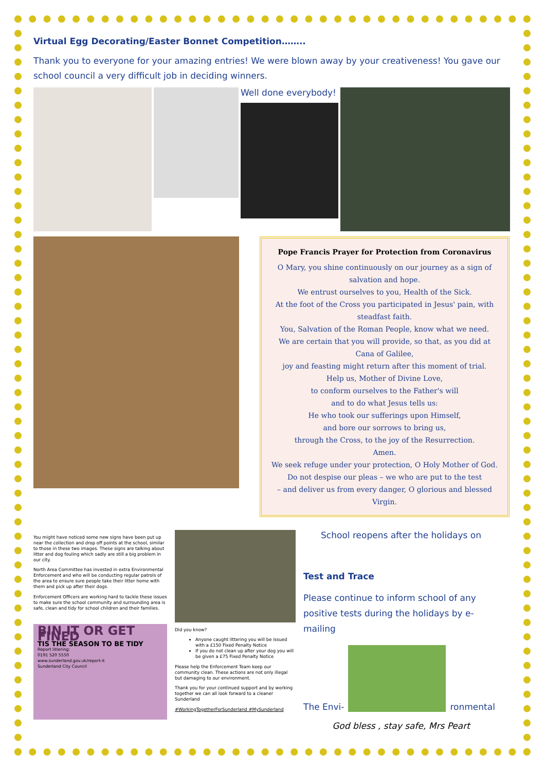Virtual Egg Decorating/Easter Bonnet Competition……..
Thank you to everyone for your amazing entries! We were blown away by your creativeness! You gave our school council a very difficult job in deciding winners.
Well done everybody!
Pope Francis Prayer for Protection from Coronavirus
O Mary, you shine continuously on our journey as a sign of salvation and hope.
We entrust ourselves to you, Health of the Sick.
At the foot of the Cross you participated in Jesus' pain, with steadfast faith.
You, Salvation of the Roman People, know what we need.
We are certain that you will provide, so that, as you did at Cana of Galilee,
joy and feasting might return after this moment of trial.
Help us, Mother of Divine Love,
to conform ourselves to the Father's will
and to do what Jesus tells us:
He who took our sufferings upon Himself,
and bore our sorrows to bring us,
through the Cross, to the joy of the Resurrection.
Amen.
We seek refuge under your protection, O Holy Mother of God.
Do not despise our pleas – we who are put to the test
– and deliver us from every danger, O glorious and blessed Virgin.
You might have noticed some new signs have been put up near the collection and drop off points at the school, similar to those in these two images. These signs are talking about litter and dog fouling which sadly are still a big problem in our city.
North Area Committee has invested in extra Environmental Enforcement and who will be conducting regular patrols of the area to ensure sure people take their litter home with them and pick up after their dogs.
Enforcement Officers are working hard to tackle these issues to make sure the school community and surrounding area is safe, clean and tidy for school children and their families.
BIN IT OR GET FINED
TIS THE SEASON TO BE TIDY
Report littering:
0191 520 5550
www.sunderland.gov.uk/report-it
Sunderland City Council
Did you know?
Anyone caught littering you will be issued with a £150 Fixed Penalty Notice
If you do not clean up after your dog you will be given a £75 Fixed Penalty Notice
Please help the Enforcement Team keep our community clean. These actions are not only illegal but damaging to our environment.
Thank you for your continued support and by working together we can all look forward to a cleaner Sunderland
#WorkingTogetherForSunderland #MySunderland
School reopens after the holidays on
Test and Trace
Please continue to inform school of any positive tests during the holidays by e-mailing
The Envi-
ronmental
God bless , stay safe, Mrs Peart